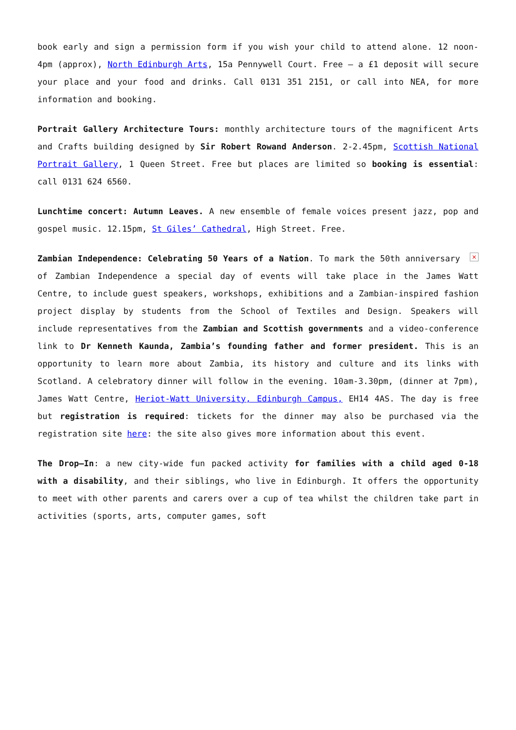book early and sign a permission form if you wish your child to attend alone. 12 noon-4pm (approx), North Edinburgh Arts, 15a Pennywell Court. Free – a £1 deposit will secure your place and your food and drinks. Call 0131 351 2151, or call into NEA, for more information and booking.
Portrait Gallery Architecture Tours: monthly architecture tours of the magnificent Arts and Crafts building designed by Sir Robert Rowand Anderson. 2-2.45pm, Scottish National Portrait Gallery, 1 Queen Street. Free but places are limited so booking is essential: call 0131 624 6560.
Lunchtime concert: Autumn Leaves. A new ensemble of female voices present jazz, pop and gospel music. 12.15pm, St Giles’ Cathedral, High Street. Free.
× Zambian Independence: Celebrating 50 Years of a Nation. To mark the 50th anniversary of Zambian Independence a special day of events will take place in the James Watt Centre, to include guest speakers, workshops, exhibitions and a Zambian-inspired fashion project display by students from the School of Textiles and Design. Speakers will include representatives from the Zambian and Scottish governments and a video-conference link to Dr Kenneth Kaunda, Zambia’s founding father and former president. This is an opportunity to learn more about Zambia, its history and culture and its links with Scotland. A celebratory dinner will follow in the evening. 10am-3.30pm, (dinner at 7pm), James Watt Centre, Heriot-Watt University, Edinburgh Campus, EH14 4AS. The day is free but registration is required: tickets for the dinner may also be purchased via the registration site here: the site also gives more information about this event.
The Drop–In: a new city-wide fun packed activity for families with a child aged 0-18 with a disability, and their siblings, who live in Edinburgh. It offers the opportunity to meet with other parents and carers over a cup of tea whilst the children take part in activities (sports, arts, computer games, soft